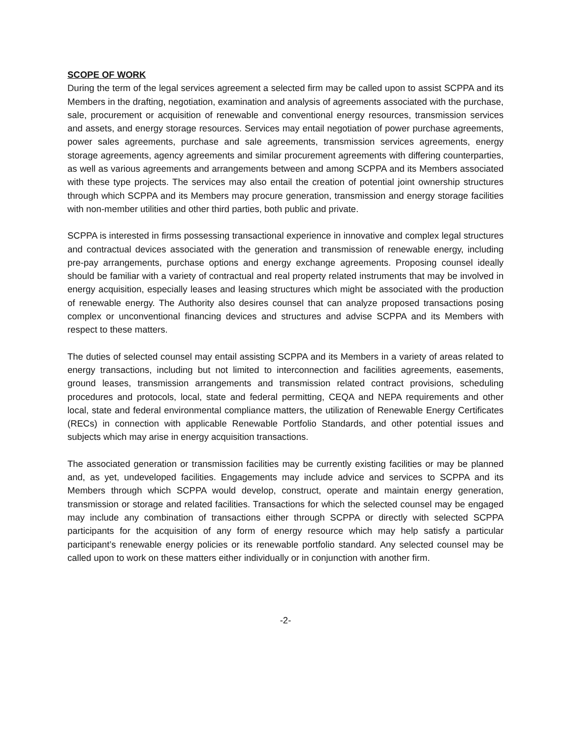SCOPE OF WORK
During the term of the legal services agreement a selected firm may be called upon to assist SCPPA and its Members in the drafting, negotiation, examination and analysis of agreements associated with the purchase, sale, procurement or acquisition of renewable and conventional energy resources, transmission services and assets, and energy storage resources. Services may entail negotiation of power purchase agreements, power sales agreements, purchase and sale agreements, transmission services agreements, energy storage agreements, agency agreements and similar procurement agreements with differing counterparties, as well as various agreements and arrangements between and among SCPPA and its Members associated with these type projects. The services may also entail the creation of potential joint ownership structures through which SCPPA and its Members may procure generation, transmission and energy storage facilities with non-member utilities and other third parties, both public and private.
SCPPA is interested in firms possessing transactional experience in innovative and complex legal structures and contractual devices associated with the generation and transmission of renewable energy, including pre-pay arrangements, purchase options and energy exchange agreements. Proposing counsel ideally should be familiar with a variety of contractual and real property related instruments that may be involved in energy acquisition, especially leases and leasing structures which might be associated with the production of renewable energy. The Authority also desires counsel that can analyze proposed transactions posing complex or unconventional financing devices and structures and advise SCPPA and its Members with respect to these matters.
The duties of selected counsel may entail assisting SCPPA and its Members in a variety of areas related to energy transactions, including but not limited to interconnection and facilities agreements, easements, ground leases, transmission arrangements and transmission related contract provisions, scheduling procedures and protocols, local, state and federal permitting, CEQA and NEPA requirements and other local, state and federal environmental compliance matters, the utilization of Renewable Energy Certificates (RECs) in connection with applicable Renewable Portfolio Standards, and other potential issues and subjects which may arise in energy acquisition transactions.
The associated generation or transmission facilities may be currently existing facilities or may be planned and, as yet, undeveloped facilities. Engagements may include advice and services to SCPPA and its Members through which SCPPA would develop, construct, operate and maintain energy generation, transmission or storage and related facilities. Transactions for which the selected counsel may be engaged may include any combination of transactions either through SCPPA or directly with selected SCPPA participants for the acquisition of any form of energy resource which may help satisfy a particular participant’s renewable energy policies or its renewable portfolio standard. Any selected counsel may be called upon to work on these matters either individually or in conjunction with another firm.
-2-